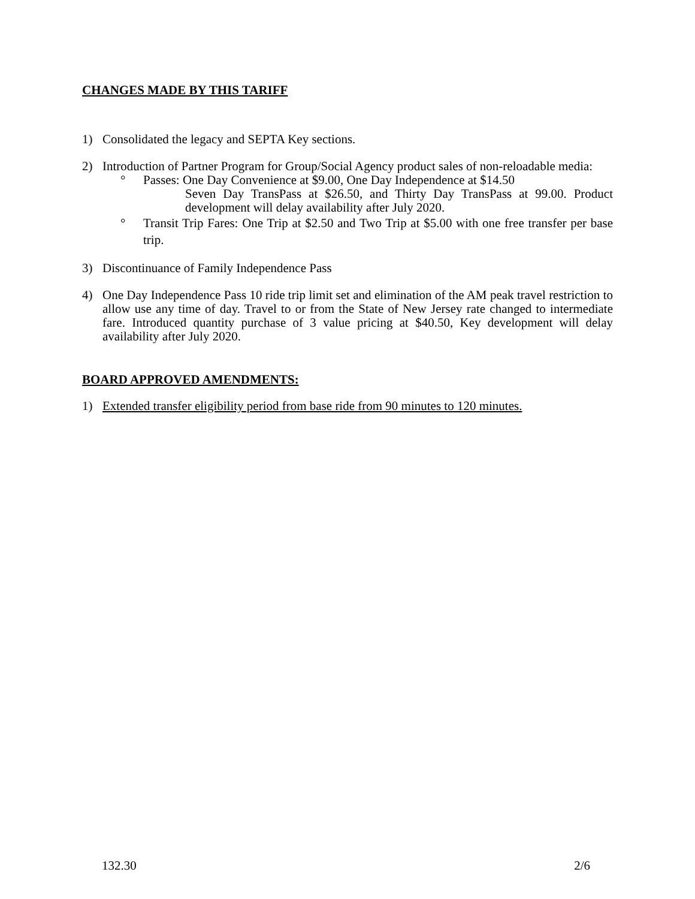CHANGES MADE BY THIS TARIFF
1) Consolidated the legacy and SEPTA Key sections.
2) Introduction of Partner Program for Group/Social Agency product sales of non-reloadable media:
° Passes: One Day Convenience at $9.00, One Day Independence at $14.50
Seven Day TransPass at $26.50, and Thirty Day TransPass at 99.00. Product development will delay availability after July 2020.
° Transit Trip Fares: One Trip at $2.50 and Two Trip at $5.00 with one free transfer per base trip.
3) Discontinuance of Family Independence Pass
4) One Day Independence Pass 10 ride trip limit set and elimination of the AM peak travel restriction to allow use any time of day. Travel to or from the State of New Jersey rate changed to intermediate fare. Introduced quantity purchase of 3 value pricing at $40.50, Key development will delay availability after July 2020.
BOARD APPROVED AMENDMENTS:
1) Extended transfer eligibility period from base ride from 90 minutes to 120 minutes.
132.30 2/6